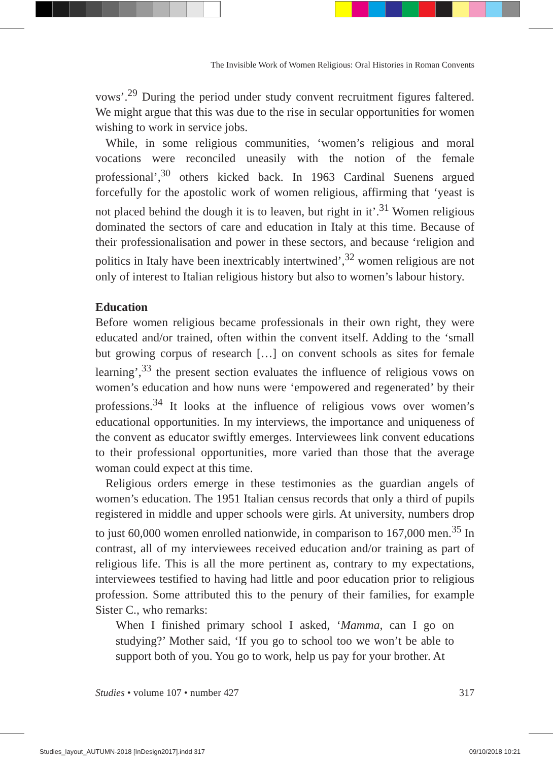The Invisible Work of Women Religious: Oral Histories in Roman Convents
vows’.<sup>29</sup> During the period under study convent recruitment figures faltered. We might argue that this was due to the rise in secular opportunities for women wishing to work in service jobs.
While, in some religious communities, ‘women’s religious and moral vocations were reconciled uneasily with the notion of the female professional’,<sup>30</sup> others kicked back. In 1963 Cardinal Suenens argued forcefully for the apostolic work of women religious, affirming that ‘yeast is not placed behind the dough it is to leaven, but right in it’.<sup>31</sup> Women religious dominated the sectors of care and education in Italy at this time. Because of their professionalisation and power in these sectors, and because ‘religion and politics in Italy have been inextricably intertwined’,<sup>32</sup> women religious are not only of interest to Italian religious history but also to women’s labour history.
Education
Before women religious became professionals in their own right, they were educated and/or trained, often within the convent itself. Adding to the ‘small but growing corpus of research […] on convent schools as sites for female learning’,<sup>33</sup> the present section evaluates the influence of religious vows on women’s education and how nuns were ‘empowered and regenerated’ by their professions.<sup>34</sup> It looks at the influence of religious vows over women’s educational opportunities. In my interviews, the importance and uniqueness of the convent as educator swiftly emerges. Interviewees link convent educations to their professional opportunities, more varied than those that the average woman could expect at this time.
Religious orders emerge in these testimonies as the guardian angels of women’s education. The 1951 Italian census records that only a third of pupils registered in middle and upper schools were girls. At university, numbers drop to just 60,000 women enrolled nationwide, in comparison to 167,000 men.<sup>35</sup> In contrast, all of my interviewees received education and/or training as part of religious life. This is all the more pertinent as, contrary to my expectations, interviewees testified to having had little and poor education prior to religious profession. Some attributed this to the penury of their families, for example Sister C., who remarks:
When I finished primary school I asked, ‘Mamma, can I go on studying?’ Mother said, ‘If you go to school too we won’t be able to support both of you. You go to work, help us pay for your brother. At
Studies • volume 107 • number 427 317
Studies_layout_AUTUMN-2018 [InDesign2017].indd 317 09/10/2018 10:21